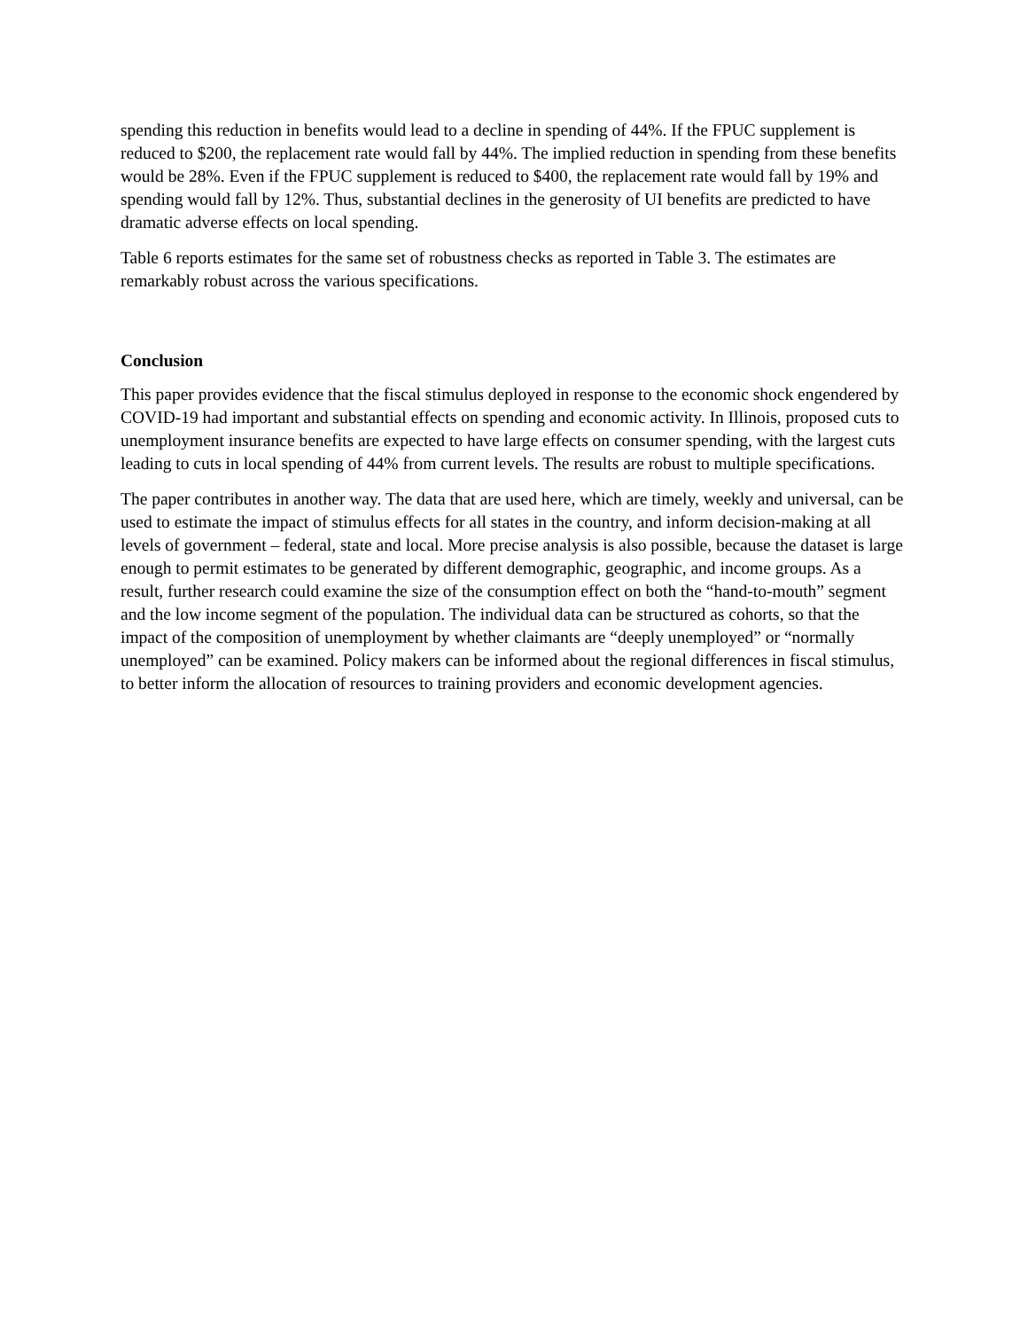spending this reduction in benefits would lead to a decline in spending of 44%. If the FPUC supplement is reduced to $200, the replacement rate would fall by 44%. The implied reduction in spending from these benefits would be 28%. Even if the FPUC supplement is reduced to $400, the replacement rate would fall by 19% and spending would fall by 12%. Thus, substantial declines in the generosity of UI benefits are predicted to have dramatic adverse effects on local spending.
Table 6 reports estimates for the same set of robustness checks as reported in Table 3. The estimates are remarkably robust across the various specifications.
Conclusion
This paper provides evidence that the fiscal stimulus deployed in response to the economic shock engendered by COVID-19 had important and substantial effects on spending and economic activity. In Illinois, proposed cuts to unemployment insurance benefits are expected to have large effects on consumer spending, with the largest cuts leading to cuts in local spending of 44% from current levels. The results are robust to multiple specifications.
The paper contributes in another way. The data that are used here, which are timely, weekly and universal, can be used to estimate the impact of stimulus effects for all states in the country, and inform decision-making at all levels of government – federal, state and local. More precise analysis is also possible, because the dataset is large enough to permit estimates to be generated by different demographic, geographic, and income groups. As a result, further research could examine the size of the consumption effect on both the “hand-to-mouth” segment and the low income segment of the population. The individual data can be structured as cohorts, so that the impact of the composition of unemployment by whether claimants are “deeply unemployed” or “normally unemployed” can be examined. Policy makers can be informed about the regional differences in fiscal stimulus, to better inform the allocation of resources to training providers and economic development agencies.